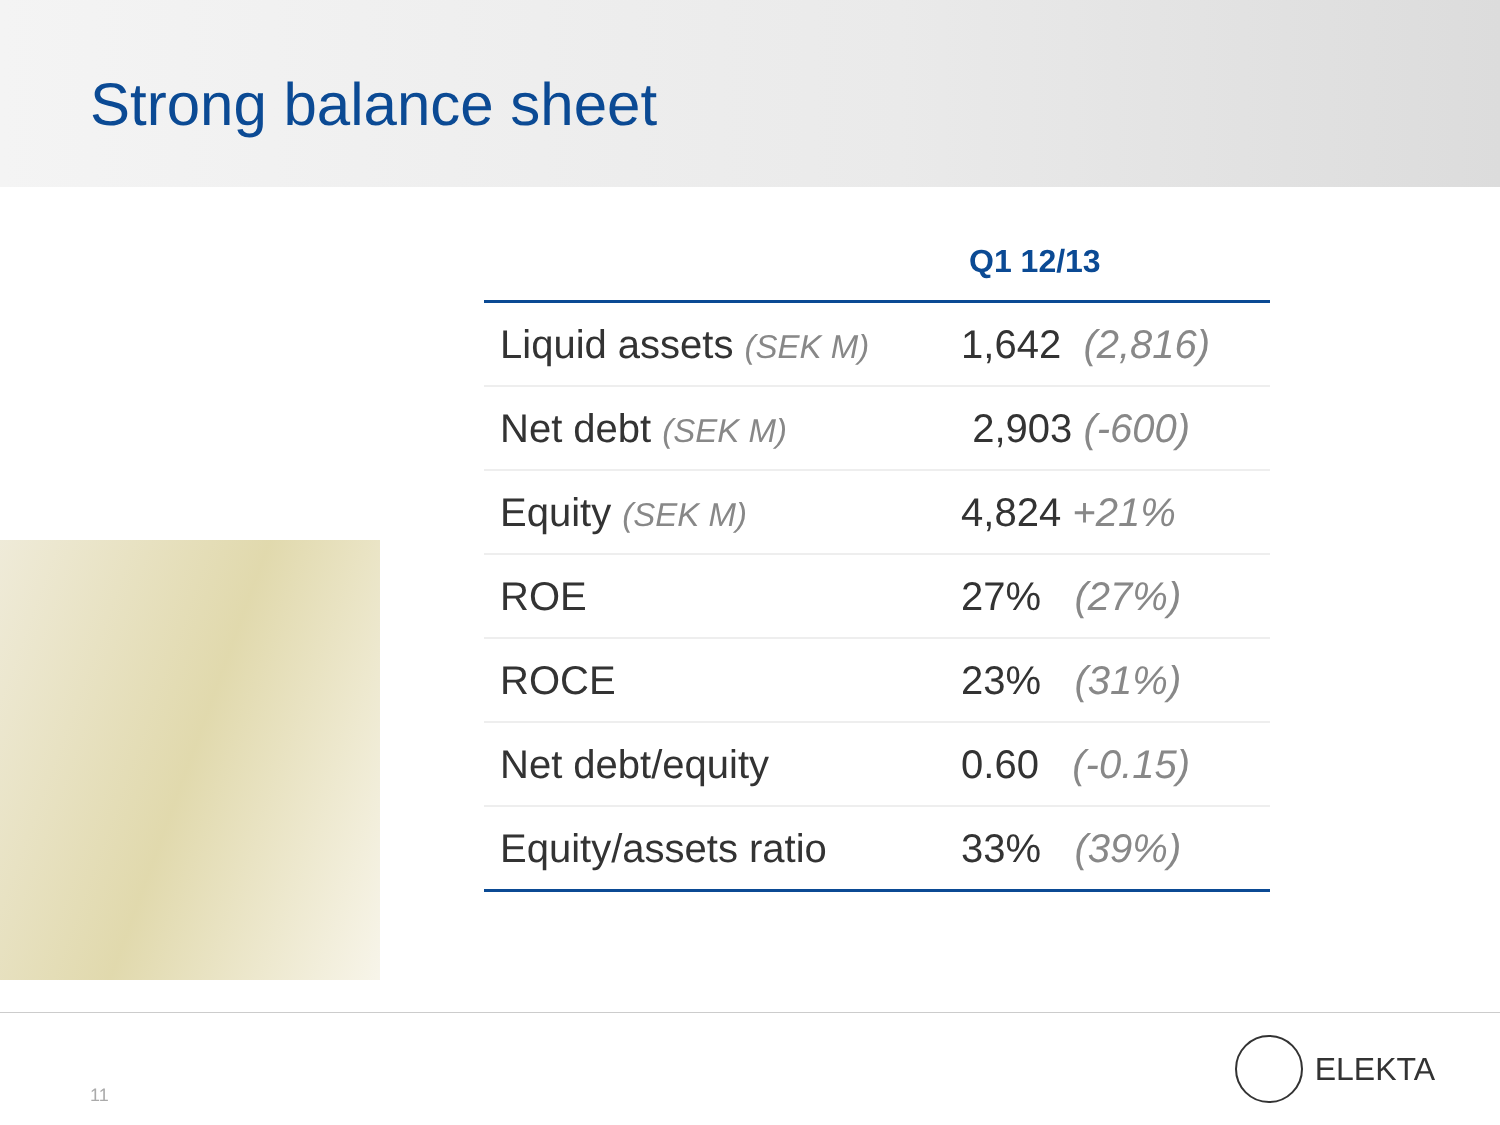Strong balance sheet
| Q1 12/13 | |
| --- | --- |
| Liquid assets (SEK M) | 1,642 (2,816) |
| Net debt (SEK M) | 2,903 (-600) |
| Equity (SEK M) | 4,824 +21% |
| ROE | 27% (27%) |
| ROCE | 23% (31%) |
| Net debt/equity | 0.60 (-0.15) |
| Equity/assets ratio | 33% (39%) |
11
ELEKTA